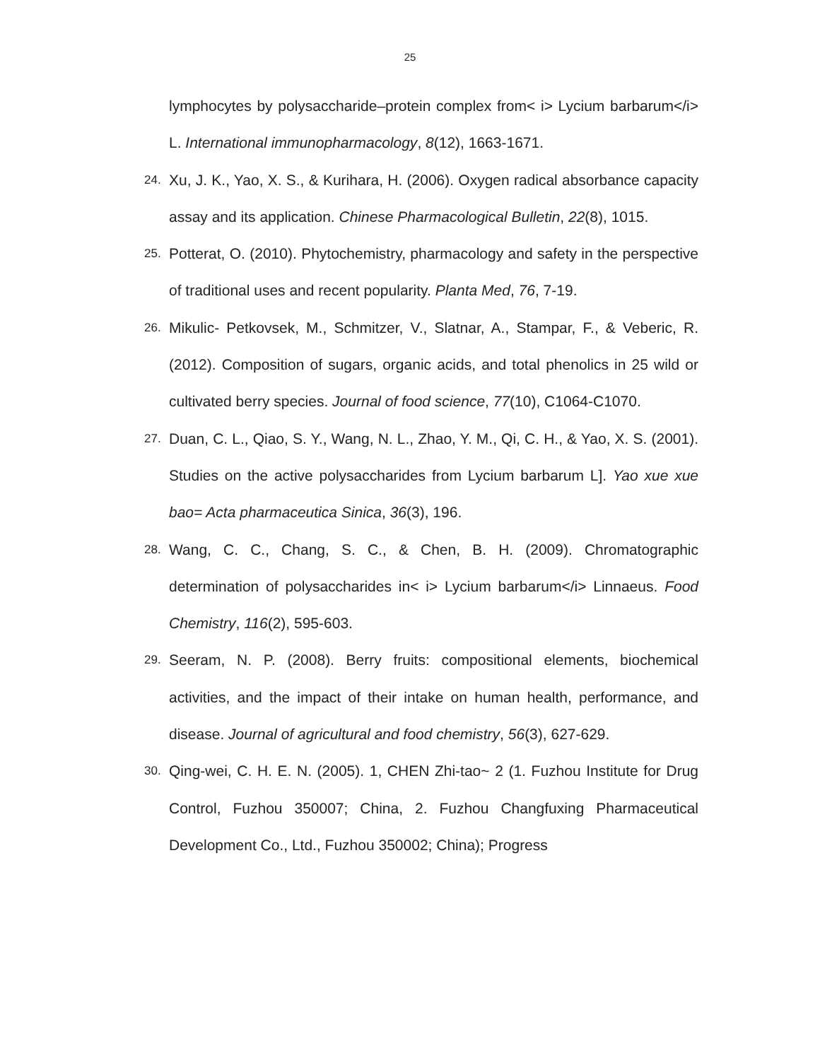25
lymphocytes by polysaccharide–protein complex from< i> Lycium barbarum</i> L. International immunopharmacology, 8(12), 1663-1671.
24.
Xu, J. K., Yao, X. S., & Kurihara, H. (2006). Oxygen radical absorbance capacity assay and its application. Chinese Pharmacological Bulletin, 22(8), 1015.
25.
Potterat, O. (2010). Phytochemistry, pharmacology and safety in the perspective of traditional uses and recent popularity. Planta Med, 76, 7-19.
26.
Mikulic- Petkovsek, M., Schmitzer, V., Slatnar, A., Stampar, F., & Veberic, R. (2012). Composition of sugars, organic acids, and total phenolics in 25 wild or cultivated berry species. Journal of food science, 77(10), C1064-C1070.
27.
Duan, C. L., Qiao, S. Y., Wang, N. L., Zhao, Y. M., Qi, C. H., & Yao, X. S. (2001). Studies on the active polysaccharides from Lycium barbarum L]. Yao xue xue bao= Acta pharmaceutica Sinica, 36(3), 196.
28.
Wang, C. C., Chang, S. C., & Chen, B. H. (2009). Chromatographic determination of polysaccharides in< i> Lycium barbarum</i> Linnaeus. Food Chemistry, 116(2), 595-603.
29.
Seeram, N. P. (2008). Berry fruits: compositional elements, biochemical activities, and the impact of their intake on human health, performance, and disease. Journal of agricultural and food chemistry, 56(3), 627-629.
30.
Qing-wei, C. H. E. N. (2005). 1, CHEN Zhi-tao~ 2 (1. Fuzhou Institute for Drug Control, Fuzhou 350007; China, 2. Fuzhou Changfuxing Pharmaceutical Development Co., Ltd., Fuzhou 350002; China); Progress